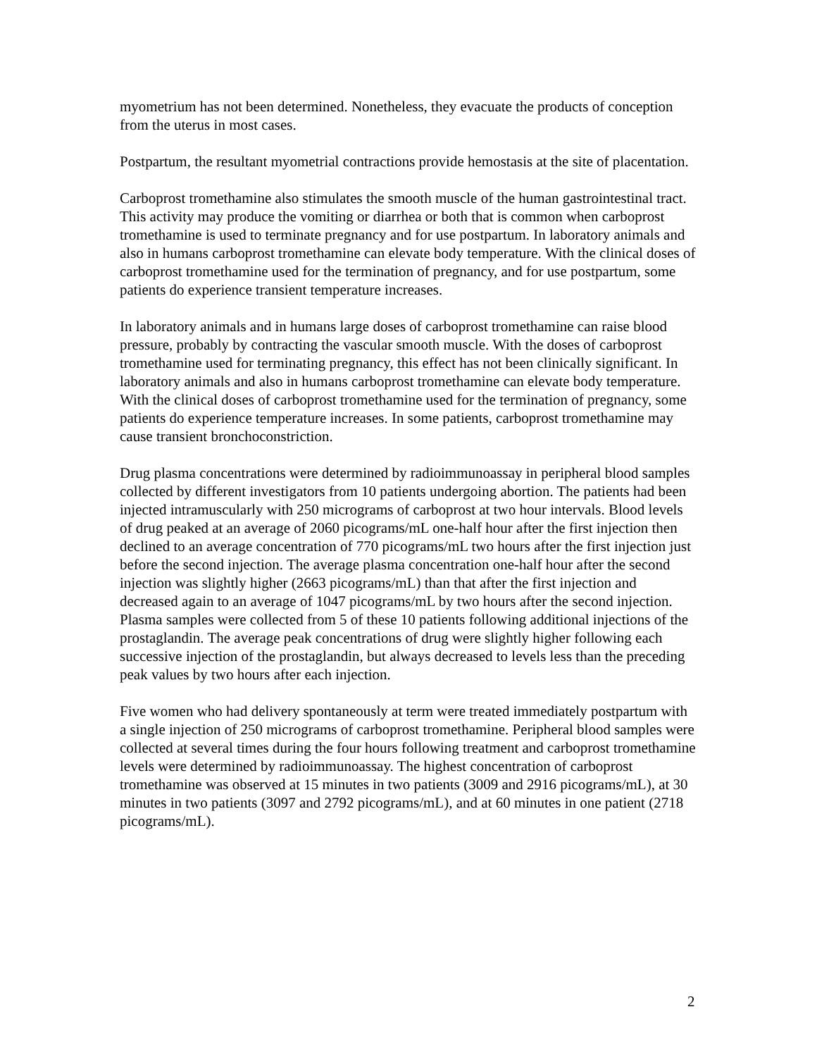myometrium has not been determined. Nonetheless, they evacuate the products of conception from the uterus in most cases.
Postpartum, the resultant myometrial contractions provide hemostasis at the site of placentation.
Carboprost tromethamine also stimulates the smooth muscle of the human gastrointestinal tract. This activity may produce the vomiting or diarrhea or both that is common when carboprost tromethamine is used to terminate pregnancy and for use postpartum. In laboratory animals and also in humans carboprost tromethamine can elevate body temperature. With the clinical doses of carboprost tromethamine used for the termination of pregnancy, and for use postpartum, some patients do experience transient temperature increases.
In laboratory animals and in humans large doses of carboprost tromethamine can raise blood pressure, probably by contracting the vascular smooth muscle. With the doses of carboprost tromethamine used for terminating pregnancy, this effect has not been clinically significant. In laboratory animals and also in humans carboprost tromethamine can elevate body temperature. With the clinical doses of carboprost tromethamine used for the termination of pregnancy, some patients do experience temperature increases. In some patients, carboprost tromethamine may cause transient bronchoconstriction.
Drug plasma concentrations were determined by radioimmunoassay in peripheral blood samples collected by different investigators from 10 patients undergoing abortion. The patients had been injected intramuscularly with 250 micrograms of carboprost at two hour intervals. Blood levels of drug peaked at an average of 2060 picograms/mL one-half hour after the first injection then declined to an average concentration of 770 picograms/mL two hours after the first injection just before the second injection. The average plasma concentration one-half hour after the second injection was slightly higher (2663 picograms/mL) than that after the first injection and decreased again to an average of 1047 picograms/mL by two hours after the second injection. Plasma samples were collected from 5 of these 10 patients following additional injections of the prostaglandin. The average peak concentrations of drug were slightly higher following each successive injection of the prostaglandin, but always decreased to levels less than the preceding peak values by two hours after each injection.
Five women who had delivery spontaneously at term were treated immediately postpartum with a single injection of 250 micrograms of carboprost tromethamine. Peripheral blood samples were collected at several times during the four hours following treatment and carboprost tromethamine levels were determined by radioimmunoassay. The highest concentration of carboprost tromethamine was observed at 15 minutes in two patients (3009 and 2916 picograms/mL), at 30 minutes in two patients (3097 and 2792 picograms/mL), and at 60 minutes in one patient (2718 picograms/mL).
2